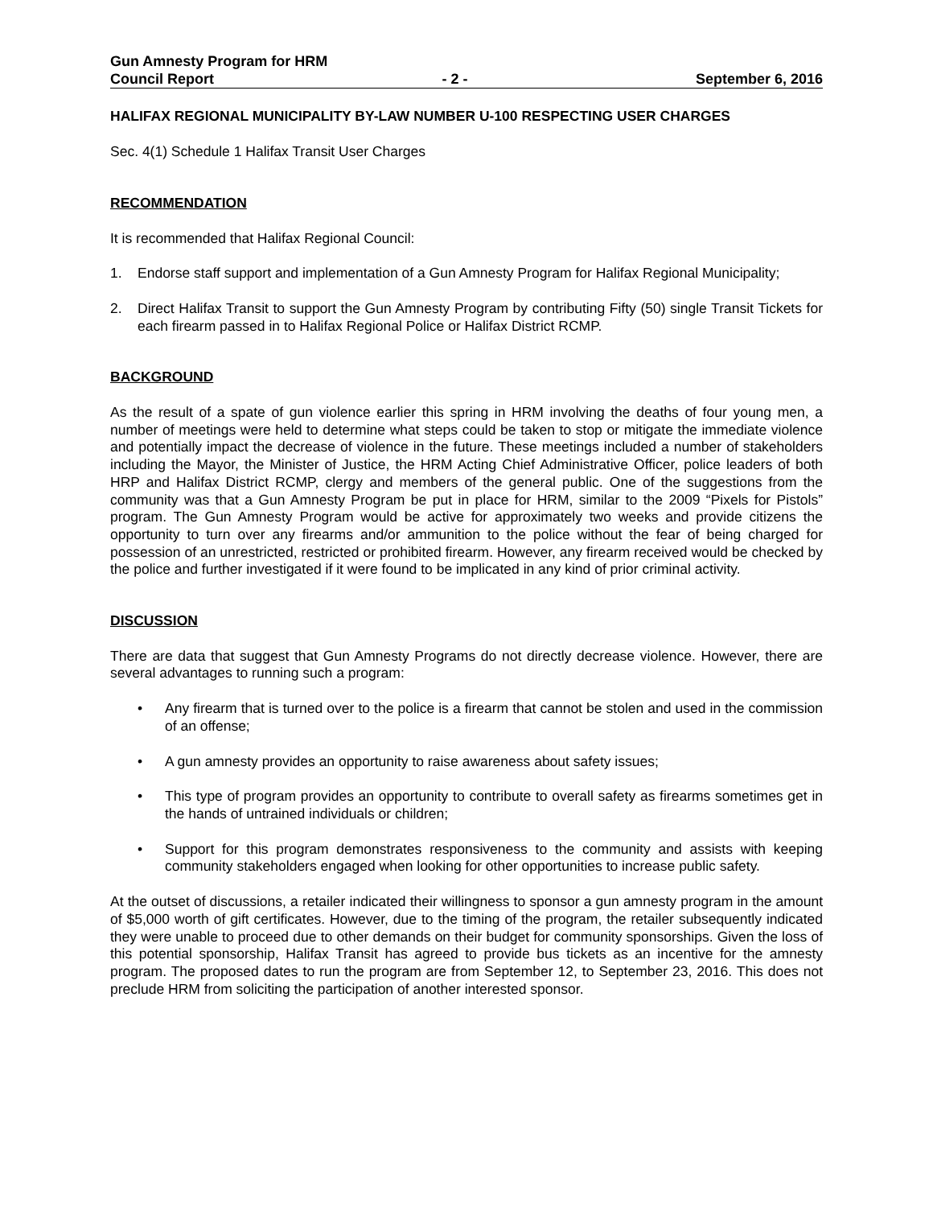Gun Amnesty Program for HRM
Council Report - 2 - September 6, 2016
HALIFAX REGIONAL MUNICIPALITY BY-LAW NUMBER U-100 RESPECTING USER CHARGES
Sec. 4(1) Schedule 1 Halifax Transit User Charges
RECOMMENDATION
It is recommended that Halifax Regional Council:
1. Endorse staff support and implementation of a Gun Amnesty Program for Halifax Regional Municipality;
2. Direct Halifax Transit to support the Gun Amnesty Program by contributing Fifty (50) single Transit Tickets for each firearm passed in to Halifax Regional Police or Halifax District RCMP.
BACKGROUND
As the result of a spate of gun violence earlier this spring in HRM involving the deaths of four young men, a number of meetings were held to determine what steps could be taken to stop or mitigate the immediate violence and potentially impact the decrease of violence in the future. These meetings included a number of stakeholders including the Mayor, the Minister of Justice, the HRM Acting Chief Administrative Officer, police leaders of both HRP and Halifax District RCMP, clergy and members of the general public. One of the suggestions from the community was that a Gun Amnesty Program be put in place for HRM, similar to the 2009 “Pixels for Pistols” program. The Gun Amnesty Program would be active for approximately two weeks and provide citizens the opportunity to turn over any firearms and/or ammunition to the police without the fear of being charged for possession of an unrestricted, restricted or prohibited firearm. However, any firearm received would be checked by the police and further investigated if it were found to be implicated in any kind of prior criminal activity.
DISCUSSION
There are data that suggest that Gun Amnesty Programs do not directly decrease violence. However, there are several advantages to running such a program:
• Any firearm that is turned over to the police is a firearm that cannot be stolen and used in the commission of an offense;
• A gun amnesty provides an opportunity to raise awareness about safety issues;
• This type of program provides an opportunity to contribute to overall safety as firearms sometimes get in the hands of untrained individuals or children;
• Support for this program demonstrates responsiveness to the community and assists with keeping community stakeholders engaged when looking for other opportunities to increase public safety.
At the outset of discussions, a retailer indicated their willingness to sponsor a gun amnesty program in the amount of $5,000 worth of gift certificates. However, due to the timing of the program, the retailer subsequently indicated they were unable to proceed due to other demands on their budget for community sponsorships. Given the loss of this potential sponsorship, Halifax Transit has agreed to provide bus tickets as an incentive for the amnesty program. The proposed dates to run the program are from September 12, to September 23, 2016. This does not preclude HRM from soliciting the participation of another interested sponsor.